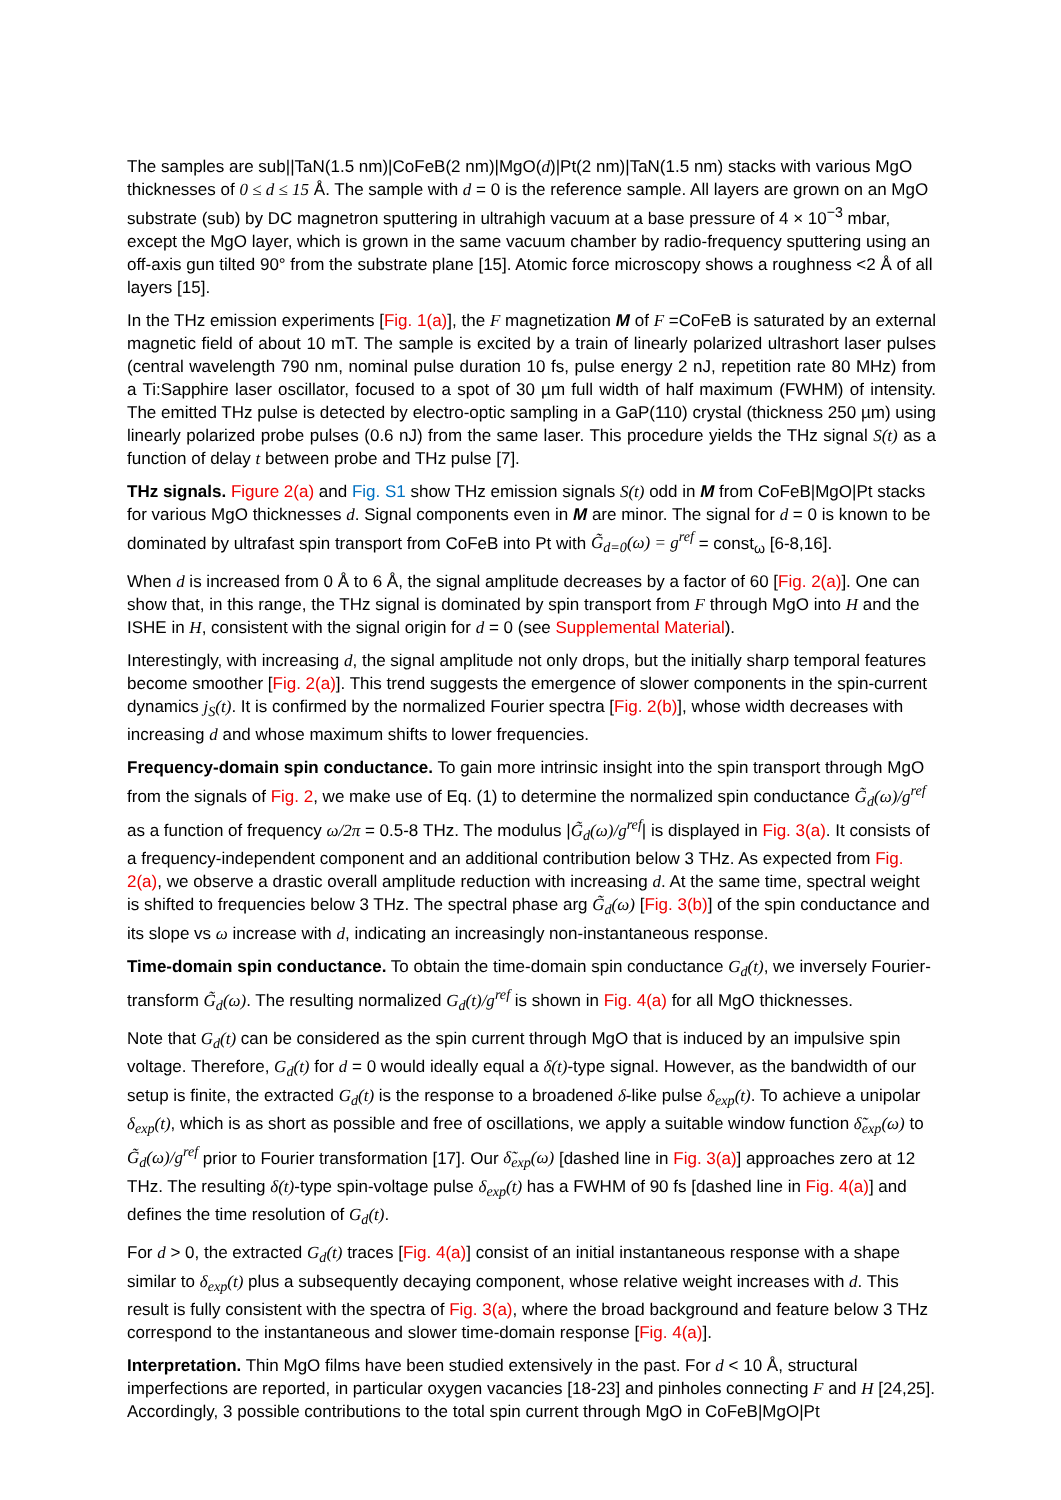The samples are sub||TaN(1.5 nm)|CoFeB(2 nm)|MgO(d)|Pt(2 nm)|TaN(1.5 nm) stacks with various MgO thicknesses of 0 ≤ d ≤ 15 Å. The sample with d = 0 is the reference sample. All layers are grown on an MgO substrate (sub) by DC magnetron sputtering in ultrahigh vacuum at a base pressure of 4 × 10<sup>−3</sup> mbar, except the MgO layer, which is grown in the same vacuum chamber by radio-frequency sputtering using an off-axis gun tilted 90° from the substrate plane [15]. Atomic force microscopy shows a roughness <2 Å of all layers [15].
In the THz emission experiments [Fig. 1(a)], the F magnetization M of F =CoFeB is saturated by an external magnetic field of about 10 mT. The sample is excited by a train of linearly polarized ultrashort laser pulses (central wavelength 790 nm, nominal pulse duration 10 fs, pulse energy 2 nJ, repetition rate 80 MHz) from a Ti:Sapphire laser oscillator, focused to a spot of 30 µm full width of half maximum (FWHM) of intensity. The emitted THz pulse is detected by electro-optic sampling in a GaP(110) crystal (thickness 250 µm) using linearly polarized probe pulses (0.6 nJ) from the same laser. This procedure yields the THz signal S(t) as a function of delay t between probe and THz pulse [7].
THz signals. Figure 2(a) and Fig. S1 show THz emission signals S(t) odd in M from CoFeB|MgO|Pt stacks for various MgO thicknesses d. Signal components even in M are minor. The signal for d = 0 is known to be dominated by ultrafast spin transport from CoFeB into Pt with G̃<sub>d=0</sub>(ω) = g<sup>ref</sup> = const<sub>ω</sub> [6-8,16].
When d is increased from 0 Å to 6 Å, the signal amplitude decreases by a factor of 60 [Fig. 2(a)]. One can show that, in this range, the THz signal is dominated by spin transport from F through MgO into H and the ISHE in H, consistent with the signal origin for d = 0 (see Supplemental Material).
Interestingly, with increasing d, the signal amplitude not only drops, but the initially sharp temporal features become smoother [Fig. 2(a)]. This trend suggests the emergence of slower components in the spin-current dynamics j<sub>S</sub>(t). It is confirmed by the normalized Fourier spectra [Fig. 2(b)], whose width decreases with increasing d and whose maximum shifts to lower frequencies.
Frequency-domain spin conductance. To gain more intrinsic insight into the spin transport through MgO from the signals of Fig. 2, we make use of Eq. (1) to determine the normalized spin conductance G̃<sub>d</sub>(ω)/g<sup>ref</sup> as a function of frequency ω/2π = 0.5-8 THz. The modulus |G̃<sub>d</sub>(ω)/g<sup>ref</sup>| is displayed in Fig. 3(a). It consists of a frequency-independent component and an additional contribution below 3 THz. As expected from Fig. 2(a), we observe a drastic overall amplitude reduction with increasing d. At the same time, spectral weight is shifted to frequencies below 3 THz. The spectral phase arg G̃<sub>d</sub>(ω) [Fig. 3(b)] of the spin conductance and its slope vs ω increase with d, indicating an increasingly non-instantaneous response.
Time-domain spin conductance. To obtain the time-domain spin conductance G<sub>d</sub>(t), we inversely Fourier-transform G̃<sub>d</sub>(ω). The resulting normalized G<sub>d</sub>(t)/g<sup>ref</sup> is shown in Fig. 4(a) for all MgO thicknesses.
Note that G<sub>d</sub>(t) can be considered as the spin current through MgO that is induced by an impulsive spin voltage. Therefore, G<sub>d</sub>(t) for d = 0 would ideally equal a δ(t)-type signal. However, as the bandwidth of our setup is finite, the extracted G<sub>d</sub>(t) is the response to a broadened δ-like pulse δ<sub>exp</sub>(t). To achieve a unipolar δ<sub>exp</sub>(t), which is as short as possible and free of oscillations, we apply a suitable window function δ̃<sub>exp</sub>(ω) to G̃<sub>d</sub>(ω)/g<sup>ref</sup> prior to Fourier transformation [17]. Our δ̃<sub>exp</sub>(ω) [dashed line in Fig. 3(a)] approaches zero at 12 THz. The resulting δ(t)-type spin-voltage pulse δ<sub>exp</sub>(t) has a FWHM of 90 fs [dashed line in Fig. 4(a)] and defines the time resolution of G<sub>d</sub>(t).
For d > 0, the extracted G<sub>d</sub>(t) traces [Fig. 4(a)] consist of an initial instantaneous response with a shape similar to δ<sub>exp</sub>(t) plus a subsequently decaying component, whose relative weight increases with d. This result is fully consistent with the spectra of Fig. 3(a), where the broad background and feature below 3 THz correspond to the instantaneous and slower time-domain response [Fig. 4(a)].
Interpretation. Thin MgO films have been studied extensively in the past. For d < 10 Å, structural imperfections are reported, in particular oxygen vacancies [18-23] and pinholes connecting F and H [24,25]. Accordingly, 3 possible contributions to the total spin current through MgO in CoFeB|MgO|Pt